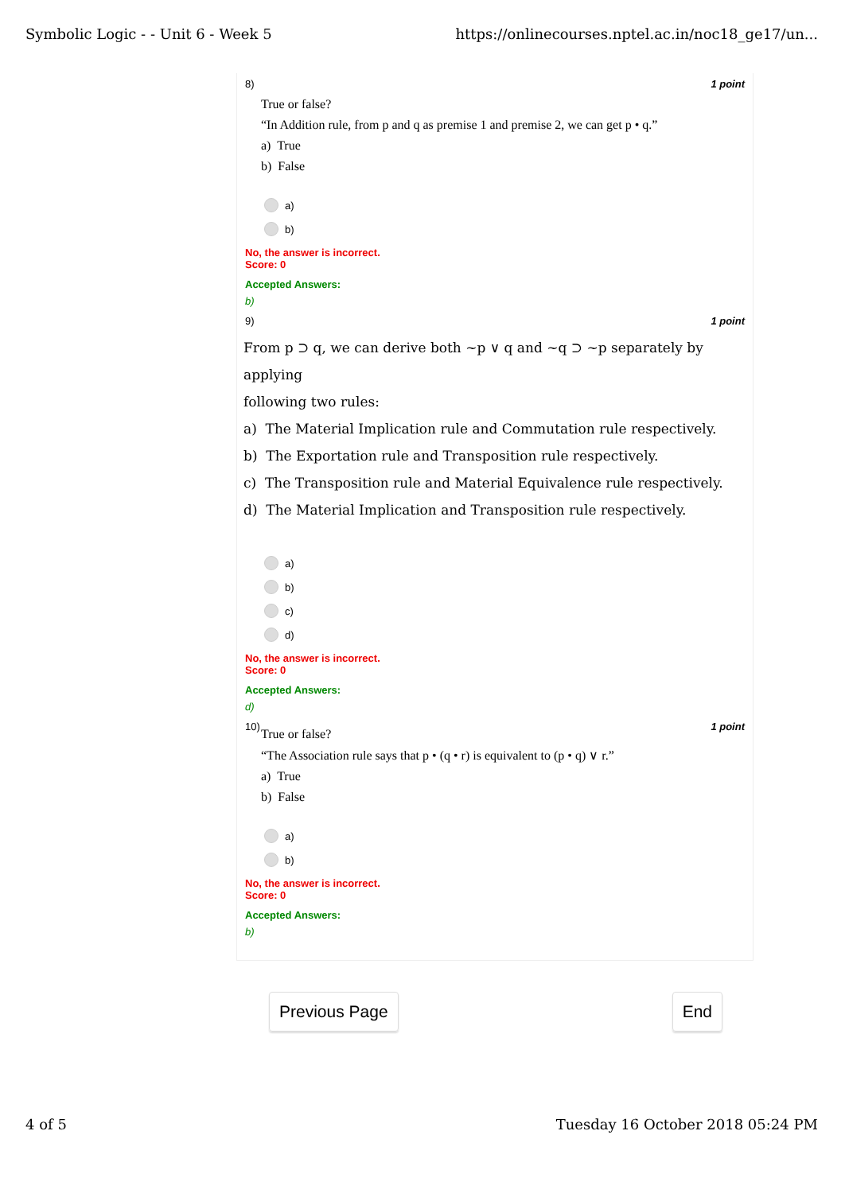Symbolic Logic - - Unit 6 - Week 5 https://onlinecourses.nptel.ac.in/noc18_ge17/un...
8) 1 point
True or false?
“In Addition rule, from p and q as premise 1 and premise 2, we can get p • q.”
a) True
b) False
a)
b)
No, the answer is incorrect.
Score: 0
Accepted Answers:
b)
9) 1 point
From p ⊃ q, we can derive both ~p ∨ q and ~q ⊃ ~p separately by applying
following two rules:
a) The Material Implication rule and Commutation rule respectively.
b) The Exportation rule and Transposition rule respectively.
c) The Transposition rule and Material Equivalence rule respectively.
d) The Material Implication and Transposition rule respectively.
a)
b)
c)
d)
No, the answer is incorrect.
Score: 0
Accepted Answers:
d)
10) 1 point
True or false?
“The Association rule says that p • (q • r) is equivalent to (p • q) ∨ r.”
a) True
b) False
a)
b)
No, the answer is incorrect.
Score: 0
Accepted Answers:
b)
Previous Page End
4 of 5 Tuesday 16 October 2018 05:24 PM